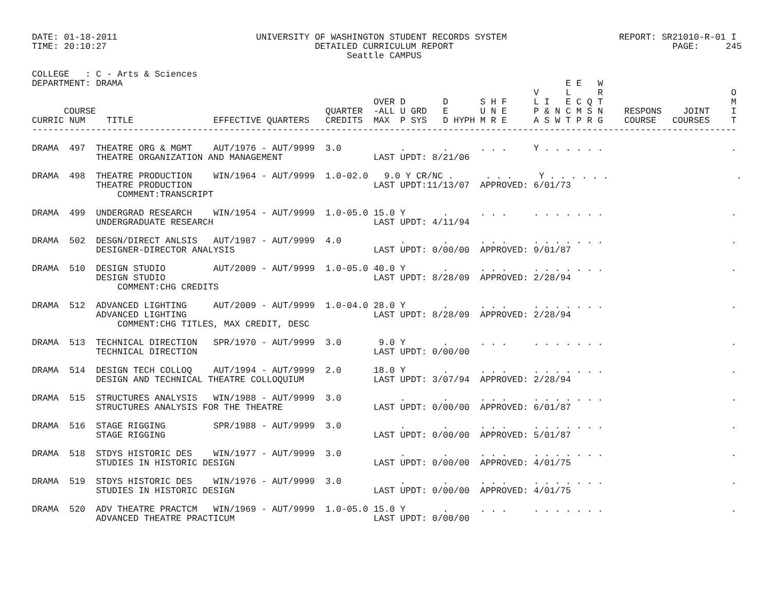DATE: 01-18-2011                          UNIVERSITY OF WASHINGTON STUDENT RECORDS SYSTEM                     REPORT: SR21010-R-01 I
TIME: 20:10:27                                       DETAILED CURRICULUM REPORT                                         PAGE:     245
                                                           Seattle CAMPUS

COLLEGE   : C - Arts & Sciences
DEPARTMENT: DRAMA                                                                                   E E   W
                                                                                              V     L     R                        O
                                                                OVER D       D      S H F     L I   E C Q T                        M
      COURSE                                           QUARTER  -ALL U GRD   E      U N E     P & N C M S N    RESPONS    JOINT    I
CURRIC NUM    TITLE               EFFECTIVE QUARTERS   CREDITS  MAX  P SYS   D HYPH M R E     A S W T P R G    COURSE   COURSES    T
------------------------------------------------------------------------------------------------------------------------------------

DRAMA  497  THEATRE ORG & MGMT    AUT/1976 - AUT/9999  3.0           .       .      . . .     Y . . . . . .                        .
            THEATRE ORGANIZATION AND MANAGEMENT                 LAST UPDT: 8/21/06

DRAMA  498  THEATRE PRODUCTION    WIN/1964 - AUT/9999  1.0-02.0   9.0 Y CR/NC .      . . .     Y . . . . . .                        .
            THEATRE PRODUCTION                                  LAST UPDT:11/13/07  APPROVED: 6/01/73
                COMMENT:TRANSCRIPT

DRAMA  499  UNDERGRAD RESEARCH    WIN/1954 - AUT/9999  1.0-05.0 15.0 Y       .      . . .     . . . . . . .                        .
            UNDERGRADUATE RESEARCH                              LAST UPDT: 4/11/94

DRAMA  502  DESGN/DIRECT ANLSIS   AUT/1987 - AUT/9999  4.0           .       .      . . .     . . . . . . .                        .
            DESIGNER-DIRECTOR ANALYSIS                          LAST UPDT: 0/00/00  APPROVED: 9/01/87

DRAMA  510  DESIGN STUDIO         AUT/2009 - AUT/9999  1.0-05.0 40.0 Y       .      . . .     . . . . . . .                        .
            DESIGN STUDIO                                       LAST UPDT: 8/28/09  APPROVED: 2/28/94
                COMMENT:CHG CREDITS

DRAMA  512  ADVANCED LIGHTING     AUT/2009 - AUT/9999  1.0-04.0 28.0 Y       .      . . .     . . . . . . .                        .
            ADVANCED LIGHTING                                   LAST UPDT: 8/28/09  APPROVED: 2/28/94
                COMMENT:CHG TITLES, MAX CREDIT, DESC

DRAMA  513  TECHNICAL DIRECTION   SPR/1970 - AUT/9999  3.0       9.0 Y       .      . . .     . . . . . . .                        .
            TECHNICAL DIRECTION                                 LAST UPDT: 0/00/00

DRAMA  514  DESIGN TECH COLLOQ    AUT/1994 - AUT/9999  2.0      18.0 Y       .      . . .     . . . . . . .                        .
            DESIGN AND TECHNICAL THEATRE COLLOQUIUM             LAST UPDT: 3/07/94  APPROVED: 2/28/94

DRAMA  515  STRUCTURES ANALYSIS   WIN/1988 - AUT/9999  3.0           .       .      . . .     . . . . . . .                        .
            STRUCTURES ANALYSIS FOR THE THEATRE                 LAST UPDT: 0/00/00  APPROVED: 6/01/87

DRAMA  516  STAGE RIGGING         SPR/1988 - AUT/9999  3.0           .       .      . . .     . . . . . . .                        .
            STAGE RIGGING                                       LAST UPDT: 0/00/00  APPROVED: 5/01/87

DRAMA  518  STDYS HISTORIC DES    WIN/1977 - AUT/9999  3.0           .       .      . . .     . . . . . . .                        .
            STUDIES IN HISTORIC DESIGN                          LAST UPDT: 0/00/00  APPROVED: 4/01/75

DRAMA  519  STDYS HISTORIC DES    WIN/1976 - AUT/9999  3.0           .       .      . . .     . . . . . . .                        .
            STUDIES IN HISTORIC DESIGN                          LAST UPDT: 0/00/00  APPROVED: 4/01/75

DRAMA  520  ADV THEATRE PRACTCM   WIN/1969 - AUT/9999  1.0-05.0 15.0 Y       .      . . .     . . . . . . .                        .
            ADVANCED THEATRE PRACTICUM                          LAST UPDT: 0/00/00